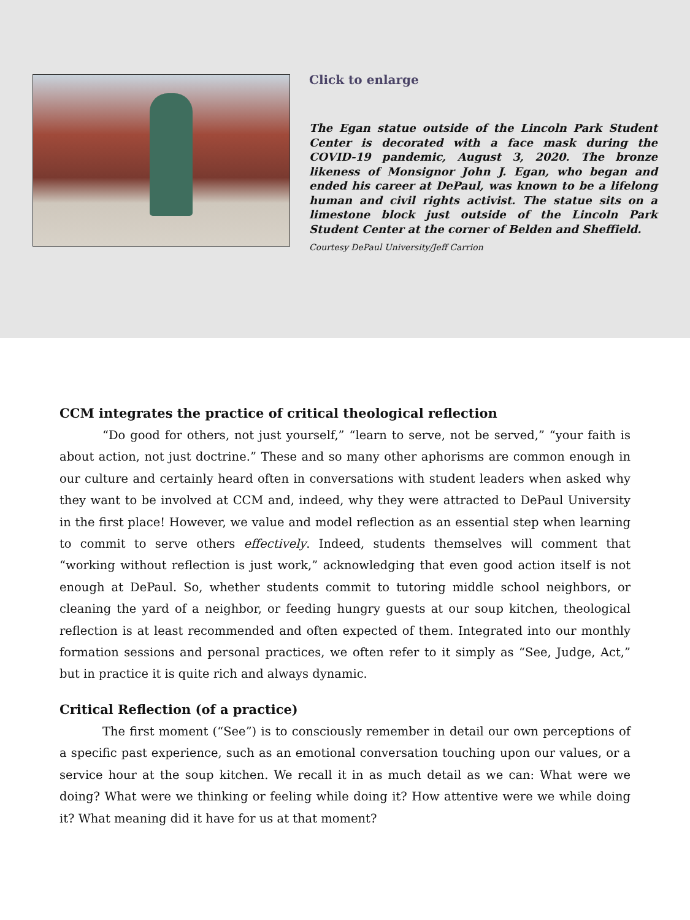Click to enlarge
The Egan statue outside of the Lincoln Park Student Center is decorated with a face mask during the COVID-19 pandemic, August 3, 2020. The bronze likeness of Monsignor John J. Egan, who began and ended his career at DePaul, was known to be a lifelong human and civil rights activist. The statue sits on a limestone block just outside of the Lincoln Park Student Center at the corner of Belden and Sheffield.
Courtesy DePaul University/Jeff Carrion
CCM integrates the practice of critical theological reflection
“Do good for others, not just yourself,” “learn to serve, not be served,” “your faith is about action, not just doctrine.” These and so many other aphorisms are common enough in our culture and certainly heard often in conversations with student leaders when asked why they want to be involved at CCM and, indeed, why they were attracted to DePaul University in the first place! However, we value and model reflection as an essential step when learning to commit to serve others effectively. Indeed, students themselves will comment that “working without reflection is just work,” acknowledging that even good action itself is not enough at DePaul. So, whether students commit to tutoring middle school neighbors, or cleaning the yard of a neighbor, or feeding hungry guests at our soup kitchen, theological reflection is at least recommended and often expected of them. Integrated into our monthly formation sessions and personal practices, we often refer to it simply as “See, Judge, Act,” but in practice it is quite rich and always dynamic.
Critical Reflection (of a practice)
The first moment (“See”) is to consciously remember in detail our own perceptions of a specific past experience, such as an emotional conversation touching upon our values, or a service hour at the soup kitchen. We recall it in as much detail as we can: What were we doing? What were we thinking or feeling while doing it? How attentive were we while doing it? What meaning did it have for us at that moment?